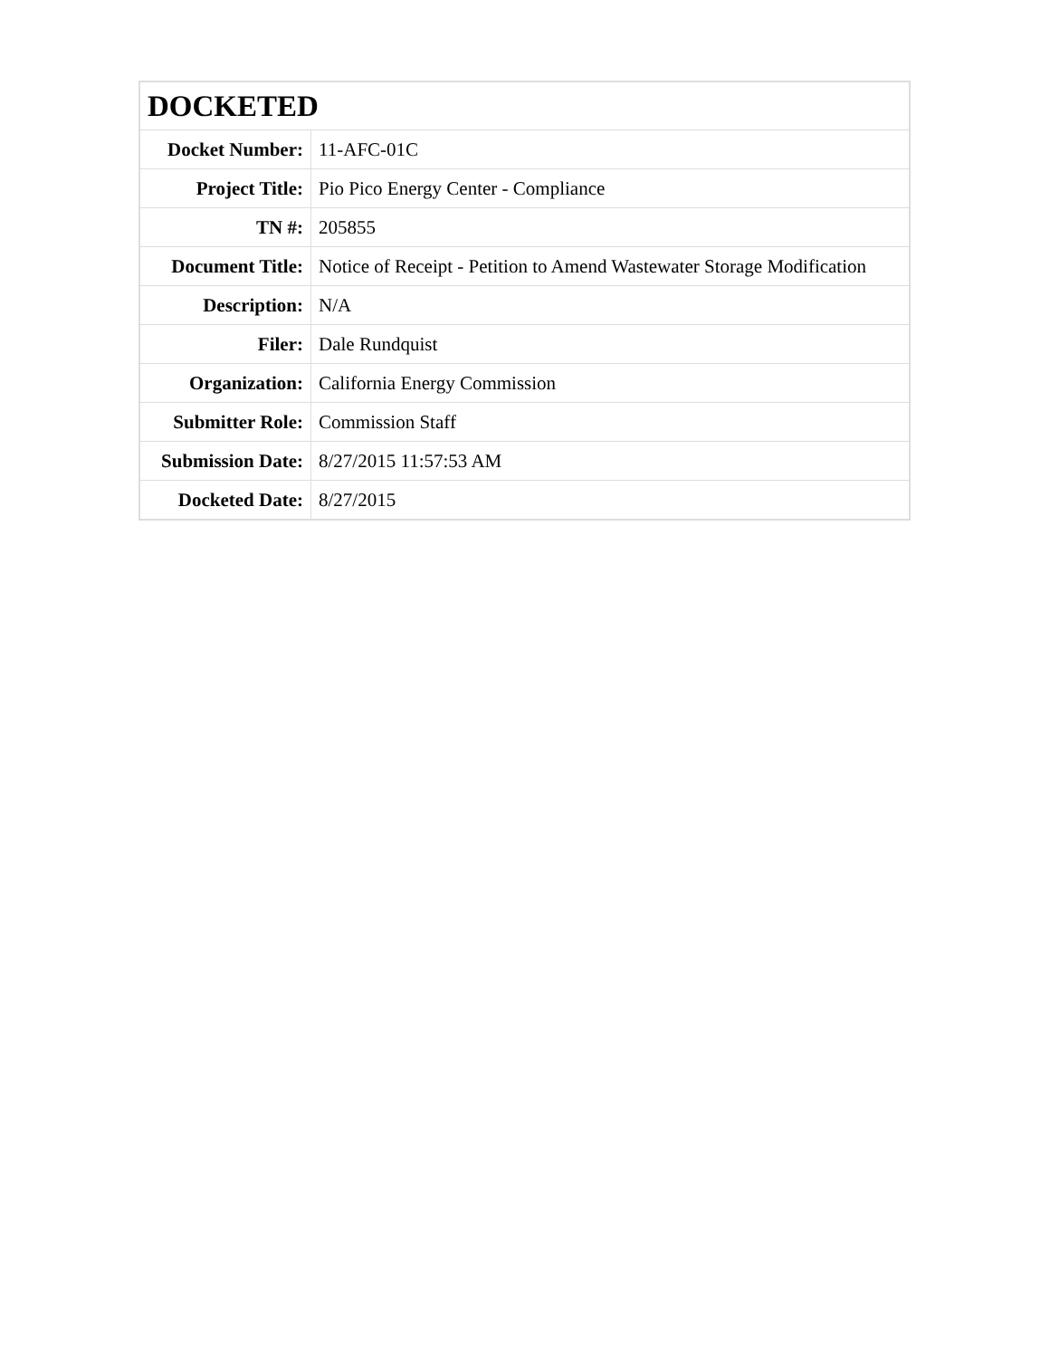| DOCKETED | |
| --- | --- |
| Docket Number: | 11-AFC-01C |
| Project Title: | Pio Pico Energy Center - Compliance |
| TN #: | 205855 |
| Document Title: | Notice of Receipt - Petition to Amend Wastewater Storage Modification |
| Description: | N/A |
| Filer: | Dale Rundquist |
| Organization: | California Energy Commission |
| Submitter Role: | Commission Staff |
| Submission Date: | 8/27/2015 11:57:53 AM |
| Docketed Date: | 8/27/2015 |